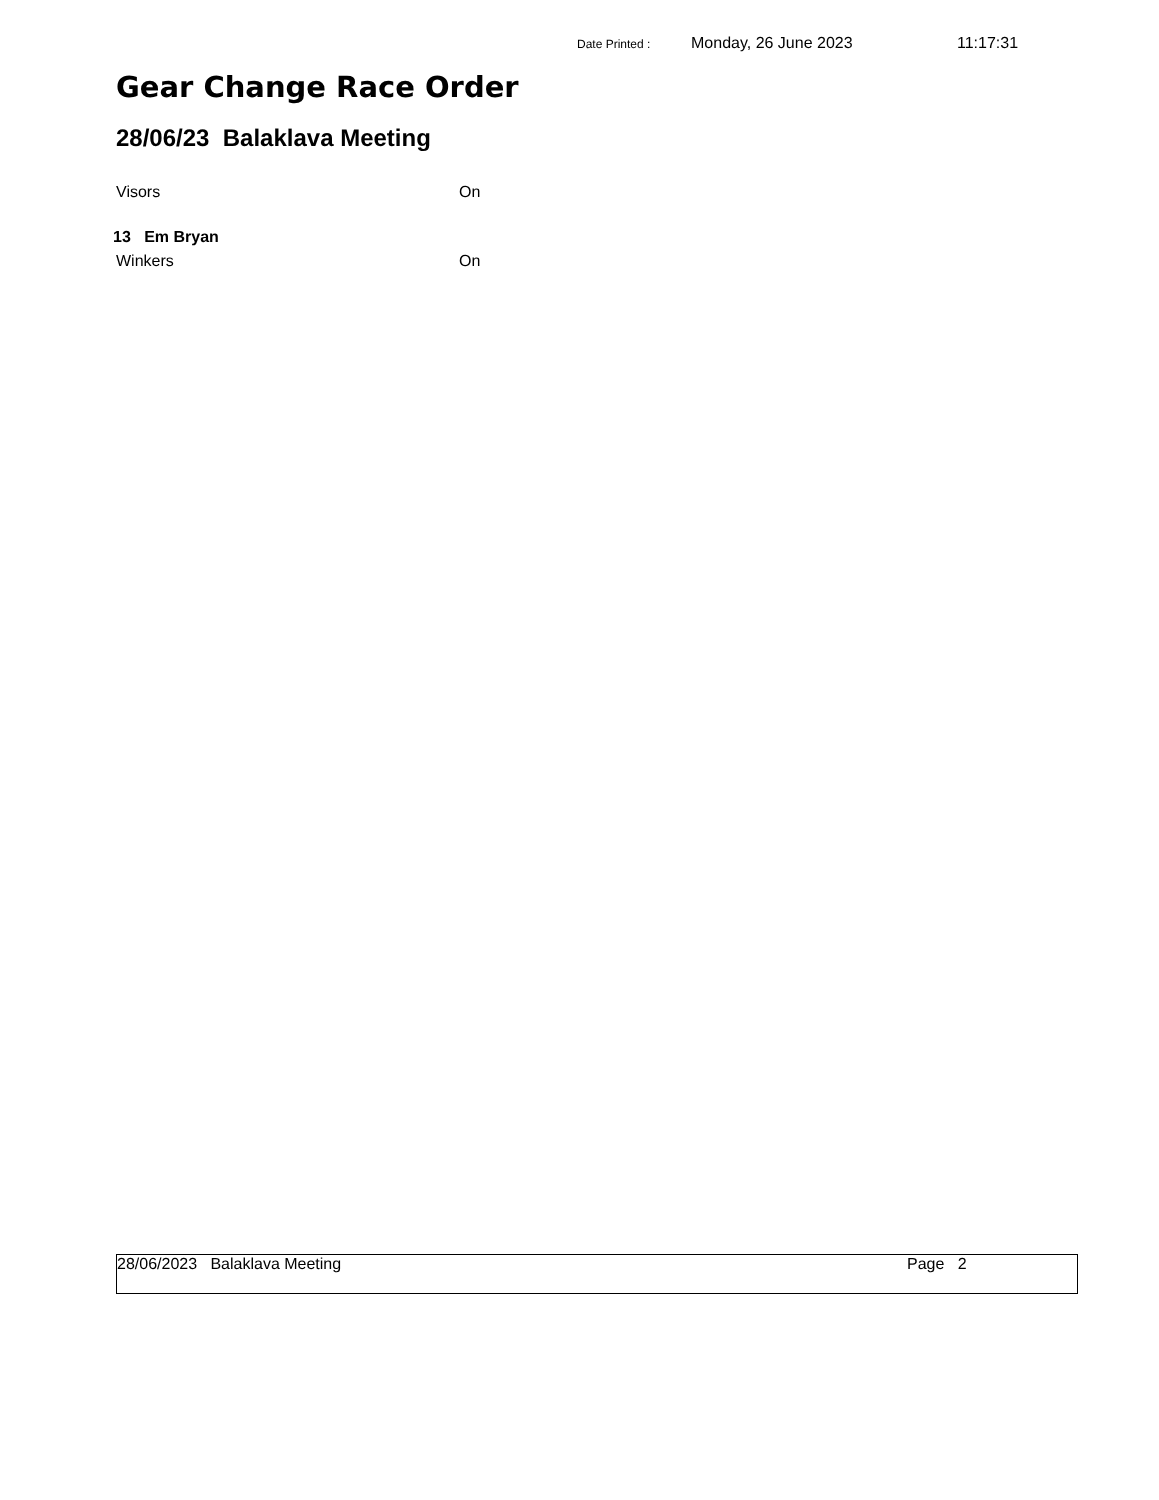Date Printed : Monday, 26 June 2023 11:17:31
Gear Change Race Order
28/06/23 Balaklava Meeting
Visors On
13 Em Bryan
Winkers On
28/06/2023 Balaklava Meeting Page 2